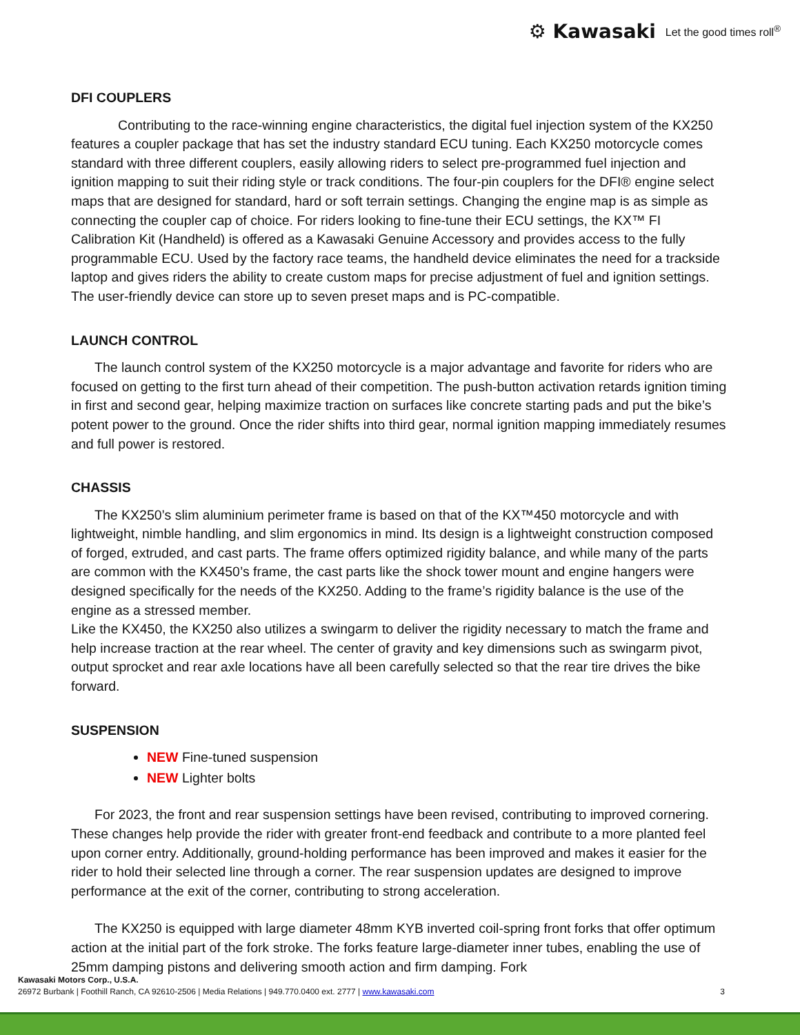⚙ Kawasaki Let the good times roll<sup>®</sup>
DFI COUPLERS
Contributing to the race-winning engine characteristics, the digital fuel injection system of the KX250 features a coupler package that has set the industry standard ECU tuning. Each KX250 motorcycle comes standard with three different couplers, easily allowing riders to select pre-programmed fuel injection and ignition mapping to suit their riding style or track conditions. The four-pin couplers for the DFI® engine select maps that are designed for standard, hard or soft terrain settings. Changing the engine map is as simple as connecting the coupler cap of choice. For riders looking to fine-tune their ECU settings, the KX™ FI Calibration Kit (Handheld) is offered as a Kawasaki Genuine Accessory and provides access to the fully programmable ECU. Used by the factory race teams, the handheld device eliminates the need for a trackside laptop and gives riders the ability to create custom maps for precise adjustment of fuel and ignition settings. The user-friendly device can store up to seven preset maps and is PC-compatible.
LAUNCH CONTROL
The launch control system of the KX250 motorcycle is a major advantage and favorite for riders who are focused on getting to the first turn ahead of their competition. The push-button activation retards ignition timing in first and second gear, helping maximize traction on surfaces like concrete starting pads and put the bike’s potent power to the ground. Once the rider shifts into third gear, normal ignition mapping immediately resumes and full power is restored.
CHASSIS
The KX250’s slim aluminium perimeter frame is based on that of the KX™450 motorcycle and with lightweight, nimble handling, and slim ergonomics in mind. Its design is a lightweight construction composed of forged, extruded, and cast parts. The frame offers optimized rigidity balance, and while many of the parts are common with the KX450’s frame, the cast parts like the shock tower mount and engine hangers were designed specifically for the needs of the KX250. Adding to the frame’s rigidity balance is the use of the engine as a stressed member.
Like the KX450, the KX250 also utilizes a swingarm to deliver the rigidity necessary to match the frame and help increase traction at the rear wheel. The center of gravity and key dimensions such as swingarm pivot, output sprocket and rear axle locations have all been carefully selected so that the rear tire drives the bike forward.
SUSPENSION
NEW Fine-tuned suspension
NEW Lighter bolts
For 2023, the front and rear suspension settings have been revised, contributing to improved cornering. These changes help provide the rider with greater front-end feedback and contribute to a more planted feel upon corner entry. Additionally, ground-holding performance has been improved and makes it easier for the rider to hold their selected line through a corner. The rear suspension updates are designed to improve performance at the exit of the corner, contributing to strong acceleration.
The KX250 is equipped with large diameter 48mm KYB inverted coil-spring front forks that offer optimum action at the initial part of the fork stroke. The forks feature large-diameter inner tubes, enabling the use of 25mm damping pistons and delivering smooth action and firm damping. Fork
Kawasaki Motors Corp., U.S.A.
26972 Burbank | Foothill Ranch, CA 92610-2506 | Media Relations | 949.770.0400 ext. 2777 | www.kawasaki.com 3